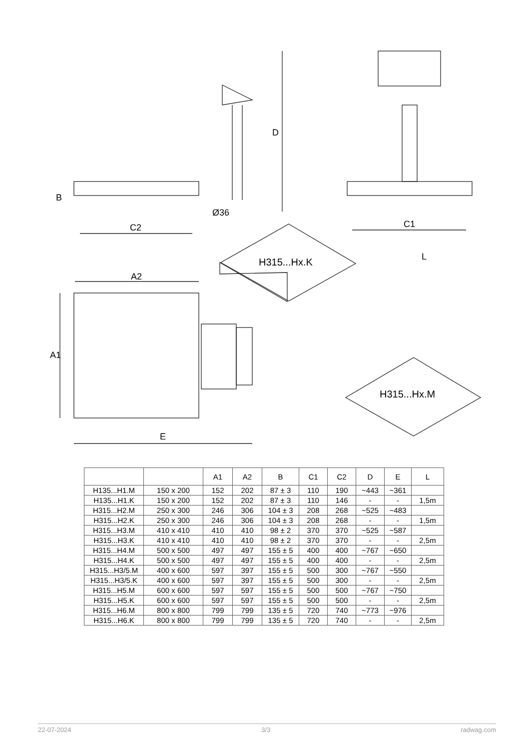D
B
Ø36
C2 C1
A2
A1
E
L H315...Hx.K
H315...Hx.M
| | | A1 | A2 | B | C1 | C2 | D | E | L |
| --- | --- | --- | --- | --- | --- | --- | --- | --- | --- |
| H135...H1.M | 150 x 200 | 152 | 202 | 87 ± 3 | 110 | 190 | ~443 | ~361 | |
| H135...H1.K | 150 x 200 | 152 | 202 | 87 ± 3 | 110 | 146 | - | - | 1,5m |
| H315...H2.M | 250 x 300 | 246 | 306 | 104 ± 3 | 208 | 268 | ~525 | ~483 | |
| H315...H2.K | 250 x 300 | 246 | 306 | 104 ± 3 | 208 | 268 | - | - | 1,5m |
| H315...H3.M | 410 x 410 | 410 | 410 | 98 ± 2 | 370 | 370 | ~525 | ~587 | |
| H315...H3.K | 410 x 410 | 410 | 410 | 98 ± 2 | 370 | 370 | - | - | 2,5m |
| H315...H4.M | 500 x 500 | 497 | 497 | 155 ± 5 | 400 | 400 | ~767 | ~650 | |
| H315...H4.K | 500 x 500 | 497 | 497 | 155 ± 5 | 400 | 400 | - | - | 2,5m |
| H315...H3/5.M | 400 x 600 | 597 | 397 | 155 ± 5 | 500 | 300 | ~767 | ~550 | |
| H315...H3/5.K | 400 x 600 | 597 | 397 | 155 ± 5 | 500 | 300 | - | - | 2,5m |
| H315...H5.M | 600 x 600 | 597 | 597 | 155 ± 5 | 500 | 500 | ~767 | ~750 | |
| H315...H5.K | 600 x 600 | 597 | 597 | 155 ± 5 | 500 | 500 | - | - | 2,5m |
| H315...H6.M | 800 x 800 | 799 | 799 | 135 ± 5 | 720 | 740 | ~773 | ~976 | |
| H315...H6.K | 800 x 800 | 799 | 799 | 135 ± 5 | 720 | 740 | - | - | 2,5m |
22-07-2024 3/3 radwag.com